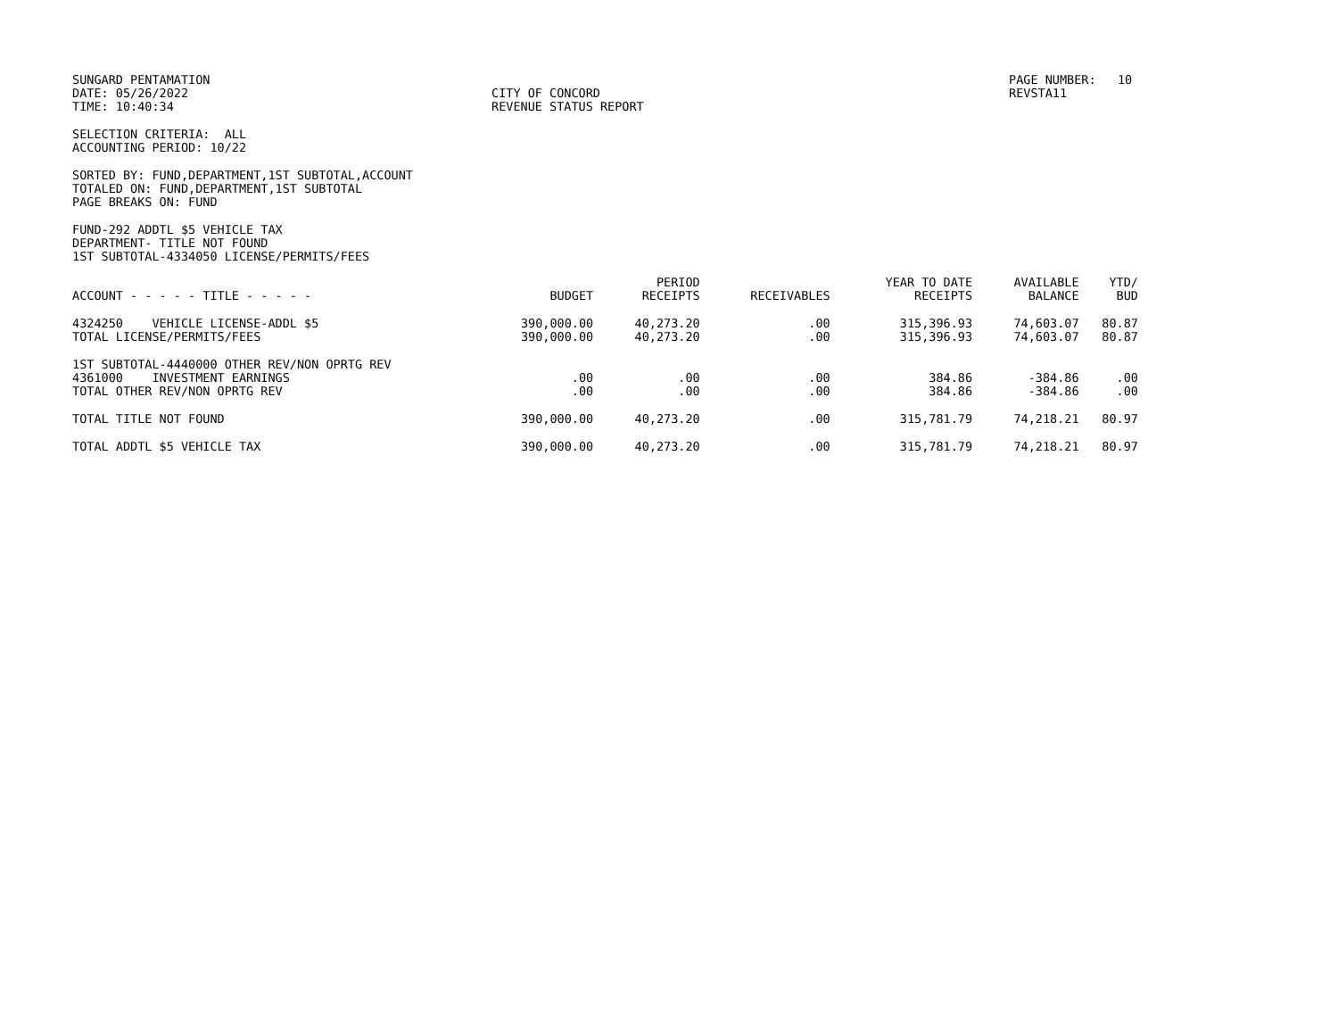SUNGARD PENTAMATION DATE: 05/26/2022 TIME: 10:40:34
CITY OF CONCORD REVENUE STATUS REPORT
PAGE NUMBER: 10 REVSTA11
SELECTION CRITERIA: ALL
ACCOUNTING PERIOD: 10/22
SORTED BY: FUND,DEPARTMENT,1ST SUBTOTAL,ACCOUNT
TOTALED ON: FUND,DEPARTMENT,1ST SUBTOTAL
PAGE BREAKS ON: FUND
FUND-292 ADDTL $5 VEHICLE TAX
DEPARTMENT- TITLE NOT FOUND
1ST SUBTOTAL-4334050 LICENSE/PERMITS/FEES
| ACCOUNT - - - - - TITLE - - - - - | BUDGET | PERIOD RECEIPTS | RECEIVABLES | YEAR TO DATE RECEIPTS | AVAILABLE BALANCE | YTD/ BUD |
| --- | --- | --- | --- | --- | --- | --- |
| 4324250 VEHICLE LICENSE-ADDL $5 | 390,000.00 | 40,273.20 | .00 | 315,396.93 | 74,603.07 | 80.87 |
| TOTAL LICENSE/PERMITS/FEES | 390,000.00 | 40,273.20 | .00 | 315,396.93 | 74,603.07 | 80.87 |
| 1ST SUBTOTAL-4440000 OTHER REV/NON OPRTG REV | | | | | | |
| 4361000 INVESTMENT EARNINGS | .00 | .00 | .00 | 384.86 | -384.86 | .00 |
| TOTAL OTHER REV/NON OPRTG REV | .00 | .00 | .00 | 384.86 | -384.86 | .00 |
| TOTAL TITLE NOT FOUND | 390,000.00 | 40,273.20 | .00 | 315,781.79 | 74,218.21 | 80.97 |
| TOTAL ADDTL $5 VEHICLE TAX | 390,000.00 | 40,273.20 | .00 | 315,781.79 | 74,218.21 | 80.97 |